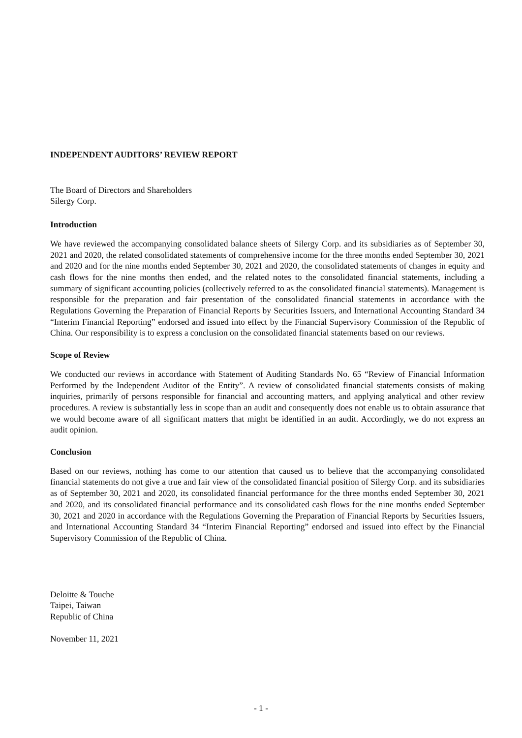INDEPENDENT AUDITORS’ REVIEW REPORT
The Board of Directors and Shareholders
Silergy Corp.
Introduction
We have reviewed the accompanying consolidated balance sheets of Silergy Corp. and its subsidiaries as of September 30, 2021 and 2020, the related consolidated statements of comprehensive income for the three months ended September 30, 2021 and 2020 and for the nine months ended September 30, 2021 and 2020, the consolidated statements of changes in equity and cash flows for the nine months then ended, and the related notes to the consolidated financial statements, including a summary of significant accounting policies (collectively referred to as the consolidated financial statements). Management is responsible for the preparation and fair presentation of the consolidated financial statements in accordance with the Regulations Governing the Preparation of Financial Reports by Securities Issuers, and International Accounting Standard 34 “Interim Financial Reporting” endorsed and issued into effect by the Financial Supervisory Commission of the Republic of China. Our responsibility is to express a conclusion on the consolidated financial statements based on our reviews.
Scope of Review
We conducted our reviews in accordance with Statement of Auditing Standards No. 65 “Review of Financial Information Performed by the Independent Auditor of the Entity”. A review of consolidated financial statements consists of making inquiries, primarily of persons responsible for financial and accounting matters, and applying analytical and other review procedures. A review is substantially less in scope than an audit and consequently does not enable us to obtain assurance that we would become aware of all significant matters that might be identified in an audit. Accordingly, we do not express an audit opinion.
Conclusion
Based on our reviews, nothing has come to our attention that caused us to believe that the accompanying consolidated financial statements do not give a true and fair view of the consolidated financial position of Silergy Corp. and its subsidiaries as of September 30, 2021 and 2020, its consolidated financial performance for the three months ended September 30, 2021 and 2020, and its consolidated financial performance and its consolidated cash flows for the nine months ended September 30, 2021 and 2020 in accordance with the Regulations Governing the Preparation of Financial Reports by Securities Issuers, and International Accounting Standard 34 “Interim Financial Reporting” endorsed and issued into effect by the Financial Supervisory Commission of the Republic of China.
Deloitte & Touche
Taipei, Taiwan
Republic of China
November 11, 2021
- 1 -